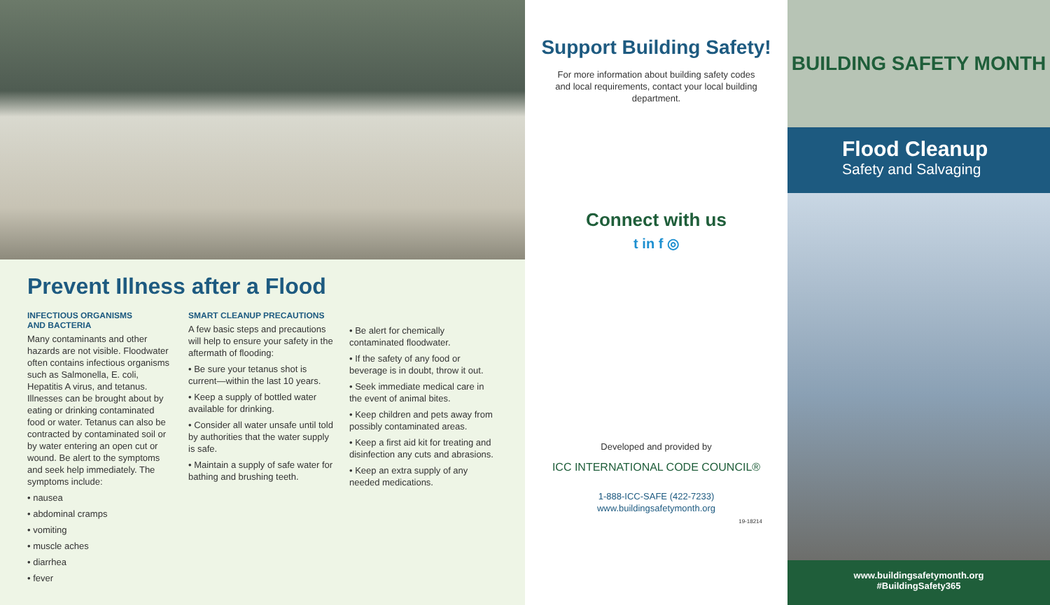Prevent Illness after a Flood
INFECTIOUS ORGANISMS
AND BACTERIA
Many contaminants and other hazards are not visible. Floodwater often contains infectious organisms such as Salmonella, E. coli, Hepatitis A virus, and tetanus. Illnesses can be brought about by eating or drinking contaminated food or water. Tetanus can also be contracted by contaminated soil or by water entering an open cut or wound. Be alert to the symptoms and seek help immediately. The symptoms include:
• nausea
• abdominal cramps
• vomiting
• muscle aches
• diarrhea
• fever
SMART CLEANUP PRECAUTIONS
A few basic steps and precautions will help to ensure your safety in the aftermath of flooding:
• Be sure your tetanus shot is current—within the last 10 years.
• Keep a supply of bottled water available for drinking.
• Consider all water unsafe until told by authorities that the water supply is safe.
• Maintain a supply of safe water for bathing and brushing teeth.
• Be alert for chemically contaminated floodwater.
• If the safety of any food or beverage is in doubt, throw it out.
• Seek immediate medical care in the event of animal bites.
• Keep children and pets away from possibly contaminated areas.
• Keep a first aid kit for treating and disinfection any cuts and abrasions.
• Keep an extra supply of any needed medications.
Support Building Safety!
For more information about building safety codes and local requirements, contact your local building department.
Connect with us
t in f ◎
Developed and provided by
ICC INTERNATIONAL CODE COUNCIL®
1-888-ICC-SAFE (422-7233)
www.buildingsafetymonth.org
19-18214
BUILDING SAFETY MONTH
Flood Cleanup
Safety and Salvaging
www.buildingsafetymonth.org
#BuildingSafety365